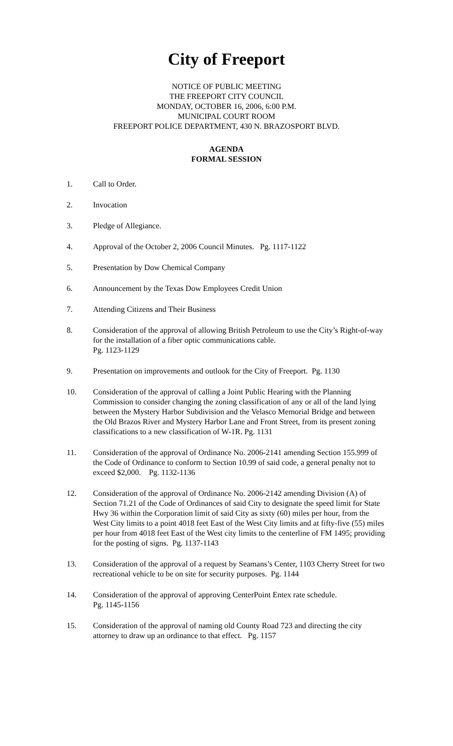City of Freeport
NOTICE OF PUBLIC MEETING
THE FREEPORT CITY COUNCIL
MONDAY, OCTOBER 16, 2006, 6:00 P.M.
MUNICIPAL COURT ROOM
FREEPORT POLICE DEPARTMENT, 430 N. BRAZOSPORT BLVD.
AGENDA
FORMAL SESSION
1. Call to Order.
2. Invocation
3. Pledge of Allegiance.
4. Approval of the October 2, 2006 Council Minutes. Pg. 1117-1122
5. Presentation by Dow Chemical Company
6. Announcement by the Texas Dow Employees Credit Union
7. Attending Citizens and Their Business
8. Consideration of the approval of allowing British Petroleum to use the City’s Right-of-way for the installation of a fiber optic communications cable.
Pg. 1123-1129
9. Presentation on improvements and outlook for the City of Freeport. Pg. 1130
10. Consideration of the approval of calling a Joint Public Hearing with the Planning Commission to consider changing the zoning classification of any or all of the land lying between the Mystery Harbor Subdivision and the Velasco Memorial Bridge and between the Old Brazos River and Mystery Harbor Lane and Front Street, from its present zoning classifications to a new classification of W-1R. Pg. 1131
11. Consideration of the approval of Ordinance No. 2006-2141 amending Section 155.999 of the Code of Ordinance to conform to Section 10.99 of said code, a general penalty not to exceed $2,000. Pg. 1132-1136
12. Consideration of the approval of Ordinance No. 2006-2142 amending Division (A) of Section 71.21 of the Code of Ordinances of said City to designate the speed limit for State Hwy 36 within the Corporation limit of said City as sixty (60) miles per hour, from the West City limits to a point 4018 feet East of the West City limits and at fifty-five (55) miles per hour from 4018 feet East of the West city limits to the centerline of FM 1495; providing for the posting of signs. Pg. 1137-1143
13. Consideration of the approval of a request by Seamans’s Center, 1103 Cherry Street for two recreational vehicle to be on site for security purposes. Pg. 1144
14. Consideration of the approval of approving CenterPoint Entex rate schedule.
Pg. 1145-1156
15. Consideration of the approval of naming old County Road 723 and directing the city attorney to draw up an ordinance to that effect. Pg. 1157